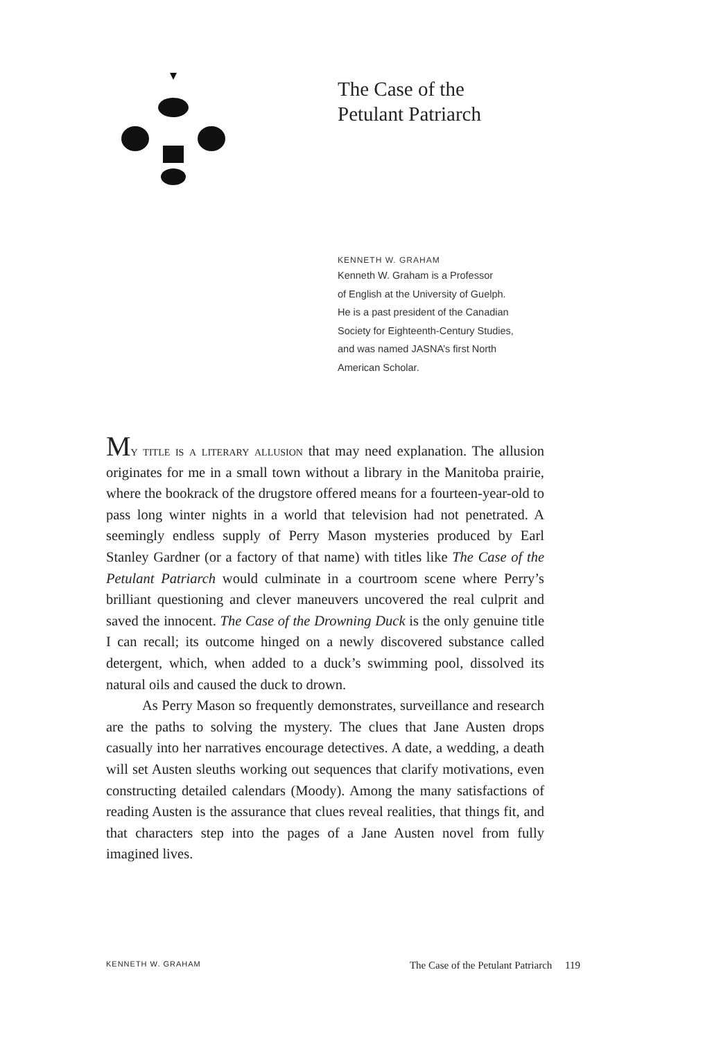The Case of the
Petulant Patriarch
KENNETH W. GRAHAM
Kenneth W. Graham is a Professor
of English at the University of Guelph.
He is a past president of the Canadian
Society for Eighteenth-Century Studies,
and was named JASNA’s first North
American Scholar.
My title is a literary allusion that may need explanation. The allusion originates for me in a small town without a library in the Manitoba prairie, where the bookrack of the drugstore offered means for a fourteen-year-old to pass long winter nights in a world that television had not penetrated. A seemingly endless supply of Perry Mason mysteries produced by Earl Stanley Gardner (or a factory of that name) with titles like The Case of the Petulant Patriarch would culminate in a courtroom scene where Perry’s brilliant questioning and clever maneuvers uncovered the real culprit and saved the innocent. The Case of the Drowning Duck is the only genuine title I can recall; its outcome hinged on a newly discovered substance called detergent, which, when added to a duck’s swimming pool, dissolved its natural oils and caused the duck to drown.
As Perry Mason so frequently demonstrates, surveillance and research are the paths to solving the mystery. The clues that Jane Austen drops casually into her narratives encourage detectives. A date, a wedding, a death will set Austen sleuths working out sequences that clarify motivations, even constructing detailed calendars (Moody). Among the many satisfactions of reading Austen is the assurance that clues reveal realities, that things fit, and that characters step into the pages of a Jane Austen novel from fully imagined lives.
KENNETH W. GRAHAM The Case of the Petulant Patriarch 119